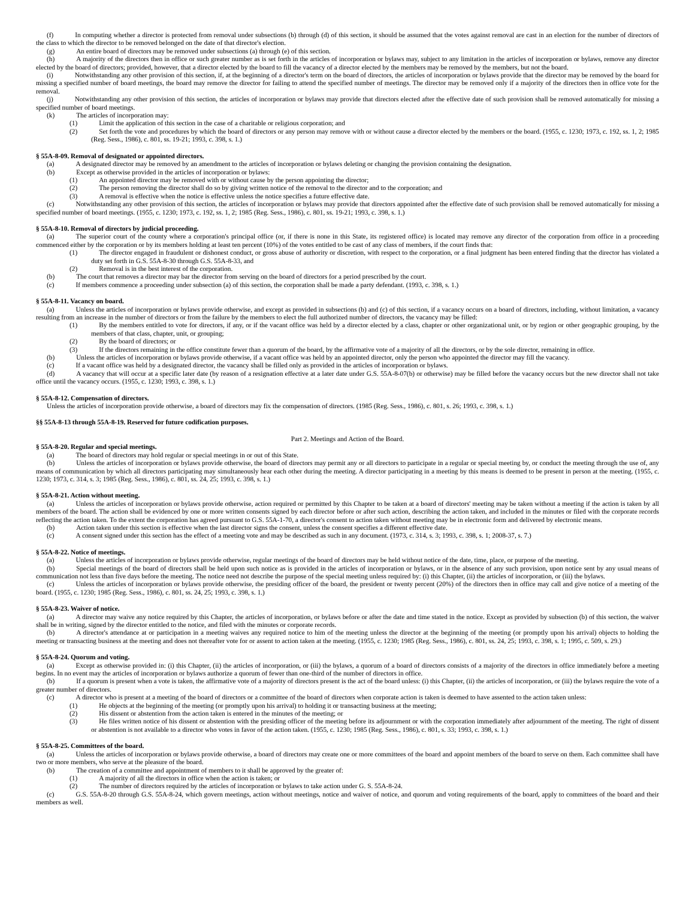(f) In computing whether a director is protected from removal under subsections (b) through (d) of this section, it should be assumed that the votes against removal are cast in an election for the number of directors of the class to which the director to be removed belonged on the date of that director's election.
(g) An entire board of directors may be removed under subsections (a) through (e) of this section.
(h) A majority of the directors then in office or such greater number as is set forth in the articles of incorporation or bylaws may, subject to any limitation in the articles of incorporation or bylaws, remove any director elected by the board of directors; provided, however, that a director elected by the board to fill the vacancy of a director elected by the members may be removed by the members, but not the board.
(i) Notwithstanding any other provision of this section, if, at the beginning of a director's term on the board of directors, the articles of incorporation or bylaws provide that the director may be removed by the board for missing a specified number of board meetings, the board may remove the director for failing to attend the specified number of meetings. The director may be removed only if a majority of the directors then in office vote for the removal.
(j) Notwithstanding any other provision of this section, the articles of incorporation or bylaws may provide that directors elected after the effective date of such provision shall be removed automatically for missing a specified number of board meetings.
(k) The articles of incorporation may:
(1) Limit the application of this section in the case of a charitable or religious corporation; and
(2) Set forth the vote and procedures by which the board of directors or any person may remove with or without cause a director elected by the members or the board. (1955, c. 1230; 1973, c. 192, ss. 1, 2; 1985 (Reg. Sess., 1986), c. 801, ss. 19-21; 1993, c. 398, s. 1.)
§ 55A-8-09. Removal of designated or appointed directors.
(a) A designated director may be removed by an amendment to the articles of incorporation or bylaws deleting or changing the provision containing the designation.
(b) Except as otherwise provided in the articles of incorporation or bylaws:
(1) An appointed director may be removed with or without cause by the person appointing the director;
(2) The person removing the director shall do so by giving written notice of the removal to the director and to the corporation; and
(3) A removal is effective when the notice is effective unless the notice specifies a future effective date.
(c) Notwithstanding any other provision of this section, the articles of incorporation or bylaws may provide that directors appointed after the effective date of such provision shall be removed automatically for missing a specified number of board meetings. (1955, c. 1230; 1973, c. 192, ss. 1, 2; 1985 (Reg. Sess., 1986), c. 801, ss. 19-21; 1993, c. 398, s. 1.)
§ 55A-8-10. Removal of directors by judicial proceeding.
(a) The superior court of the county where a corporation's principal office (or, if there is none in this State, its registered office) is located may remove any director of the corporation from office in a proceeding commenced either by the corporation or by its members holding at least ten percent (10%) of the votes entitled to be cast of any class of members, if the court finds that:
(1) The director engaged in fraudulent or dishonest conduct, or gross abuse of authority or discretion, with respect to the corporation, or a final judgment has been entered finding that the director has violated a duty set forth in G.S. 55A-8-30 through G.S. 55A-8-33, and
(2) Removal is in the best interest of the corporation.
(b) The court that removes a director may bar the director from serving on the board of directors for a period prescribed by the court.
(c) If members commence a proceeding under subsection (a) of this section, the corporation shall be made a party defendant. (1993, c. 398, s. 1.)
§ 55A-8-11. Vacancy on board.
(a) Unless the articles of incorporation or bylaws provide otherwise, and except as provided in subsections (b) and (c) of this section, if a vacancy occurs on a board of directors, including, without limitation, a vacancy resulting from an increase in the number of directors or from the failure by the members to elect the full authorized number of directors, the vacancy may be filled:
(1) By the members entitled to vote for directors, if any, or if the vacant office was held by a director elected by a class, chapter or other organizational unit, or by region or other geographic grouping, by the members of that class, chapter, unit, or grouping;
(2) By the board of directors; or
(3) If the directors remaining in the office constitute fewer than a quorum of the board, by the affirmative vote of a majority of all the directors, or by the sole director, remaining in office.
(b) Unless the articles of incorporation or bylaws provide otherwise, if a vacant office was held by an appointed director, only the person who appointed the director may fill the vacancy.
(c) If a vacant office was held by a designated director, the vacancy shall be filled only as provided in the articles of incorporation or bylaws.
(d) A vacancy that will occur at a specific later date (by reason of a resignation effective at a later date under G.S. 55A-8-07(b) or otherwise) may be filled before the vacancy occurs but the new director shall not take office until the vacancy occurs. (1955, c. 1230; 1993, c. 398, s. 1.)
§ 55A-8-12. Compensation of directors.
Unless the articles of incorporation provide otherwise, a board of directors may fix the compensation of directors. (1985 (Reg. Sess., 1986), c. 801, s. 26; 1993, c. 398, s. 1.)
§§ 55A-8-13 through 55A-8-19. Reserved for future codification purposes.
Part 2. Meetings and Action of the Board.
§ 55A-8-20. Regular and special meetings.
(a) The board of directors may hold regular or special meetings in or out of this State.
(b) Unless the articles of incorporation or bylaws provide otherwise, the board of directors may permit any or all directors to participate in a regular or special meeting by, or conduct the meeting through the use of, any means of communication by which all directors participating may simultaneously hear each other during the meeting. A director participating in a meeting by this means is deemed to be present in person at the meeting. (1955, c. 1230; 1973, c. 314, s. 3; 1985 (Reg. Sess., 1986), c. 801, ss. 24, 25; 1993, c. 398, s. 1.)
§ 55A-8-21. Action without meeting.
(a) Unless the articles of incorporation or bylaws provide otherwise, action required or permitted by this Chapter to be taken at a board of directors' meeting may be taken without a meeting if the action is taken by all members of the board. The action shall be evidenced by one or more written consents signed by each director before or after such action, describing the action taken, and included in the minutes or filed with the corporate records reflecting the action taken. To the extent the corporation has agreed pursuant to G.S. 55A-1-70, a director's consent to action taken without meeting may be in electronic form and delivered by electronic means.
(b) Action taken under this section is effective when the last director signs the consent, unless the consent specifies a different effective date.
(c) A consent signed under this section has the effect of a meeting vote and may be described as such in any document. (1973, c. 314, s. 3; 1993, c. 398, s. 1; 2008-37, s. 7.)
§ 55A-8-22. Notice of meetings.
(a) Unless the articles of incorporation or bylaws provide otherwise, regular meetings of the board of directors may be held without notice of the date, time, place, or purpose of the meeting.
(b) Special meetings of the board of directors shall be held upon such notice as is provided in the articles of incorporation or bylaws, or in the absence of any such provision, upon notice sent by any usual means of communication not less than five days before the meeting. The notice need not describe the purpose of the special meeting unless required by: (i) this Chapter, (ii) the articles of incorporation, or (iii) the bylaws.
(c) Unless the articles of incorporation or bylaws provide otherwise, the presiding officer of the board, the president or twenty percent (20%) of the directors then in office may call and give notice of a meeting of the board. (1955, c. 1230; 1985 (Reg. Sess., 1986), c. 801, ss. 24, 25; 1993, c. 398, s. 1.)
§ 55A-8-23. Waiver of notice.
(a) A director may waive any notice required by this Chapter, the articles of incorporation, or bylaws before or after the date and time stated in the notice. Except as provided by subsection (b) of this section, the waiver shall be in writing, signed by the director entitled to the notice, and filed with the minutes or corporate records.
(b) A director's attendance at or participation in a meeting waives any required notice to him of the meeting unless the director at the beginning of the meeting (or promptly upon his arrival) objects to holding the meeting or transacting business at the meeting and does not thereafter vote for or assent to action taken at the meeting. (1955, c. 1230; 1985 (Reg. Sess., 1986), c. 801, ss. 24, 25; 1993, c. 398, s. 1; 1995, c. 509, s. 29.)
§ 55A-8-24. Quorum and voting.
(a) Except as otherwise provided in: (i) this Chapter, (ii) the articles of incorporation, or (iii) the bylaws, a quorum of a board of directors consists of a majority of the directors in office immediately before a meeting begins. In no event may the articles of incorporation or bylaws authorize a quorum of fewer than one-third of the number of directors in office.
(b) If a quorum is present when a vote is taken, the affirmative vote of a majority of directors present is the act of the board unless: (i) this Chapter, (ii) the articles of incorporation, or (iii) the bylaws require the vote of a greater number of directors.
(c) A director who is present at a meeting of the board of directors or a committee of the board of directors when corporate action is taken is deemed to have assented to the action taken unless:
(1) He objects at the beginning of the meeting (or promptly upon his arrival) to holding it or transacting business at the meeting;
(2) His dissent or abstention from the action taken is entered in the minutes of the meeting; or
(3) He files written notice of his dissent or abstention with the presiding officer of the meeting before its adjournment or with the corporation immediately after adjournment of the meeting. The right of dissent or abstention is not available to a director who votes in favor of the action taken. (1955, c. 1230; 1985 (Reg. Sess., 1986), c. 801, s. 33; 1993, c. 398, s. 1.)
§ 55A-8-25. Committees of the board.
(a) Unless the articles of incorporation or bylaws provide otherwise, a board of directors may create one or more committees of the board and appoint members of the board to serve on them. Each committee shall have two or more members, who serve at the pleasure of the board.
(b) The creation of a committee and appointment of members to it shall be approved by the greater of:
(1) A majority of all the directors in office when the action is taken; or
(2) The number of directors required by the articles of incorporation or bylaws to take action under G. S. 55A-8-24.
(c) G.S. 55A-8-20 through G.S. 55A-8-24, which govern meetings, action without meetings, notice and waiver of notice, and quorum and voting requirements of the board, apply to committees of the board and their members as well.